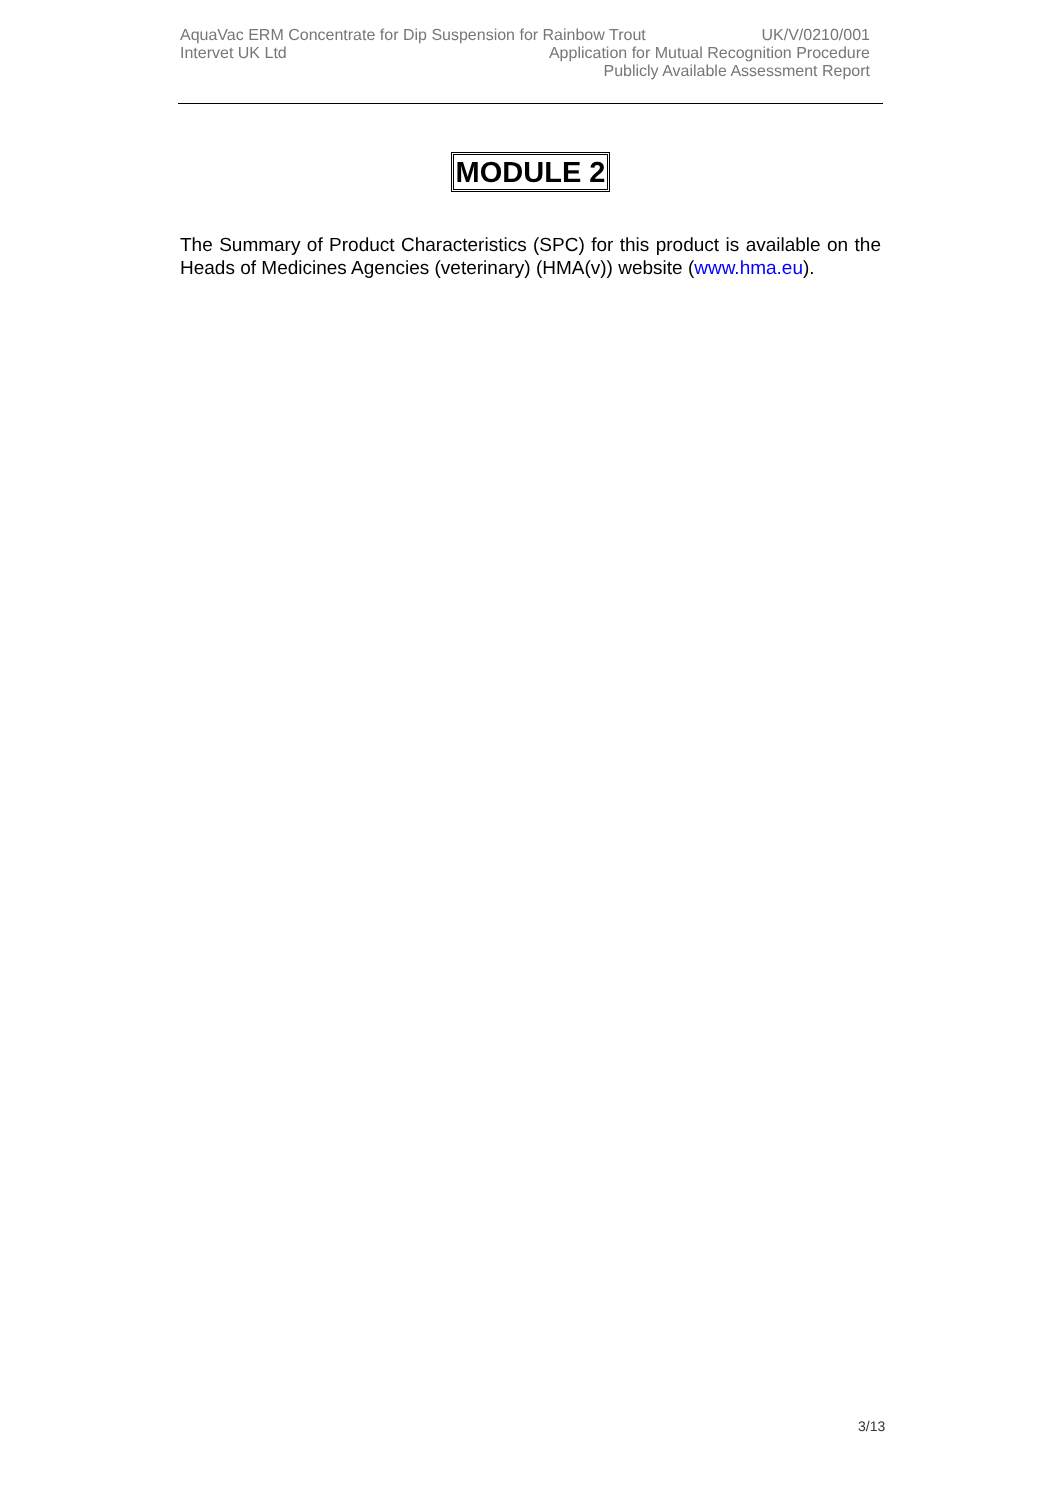AquaVac ERM Concentrate for Dip Suspension for Rainbow Trout UK/V/0210/001
Intervet UK Ltd Application for Mutual Recognition Procedure
Publicly Available Assessment Report
MODULE 2
The Summary of Product Characteristics (SPC) for this product is available on the Heads of Medicines Agencies (veterinary) (HMA(v)) website (www.hma.eu).
3/13